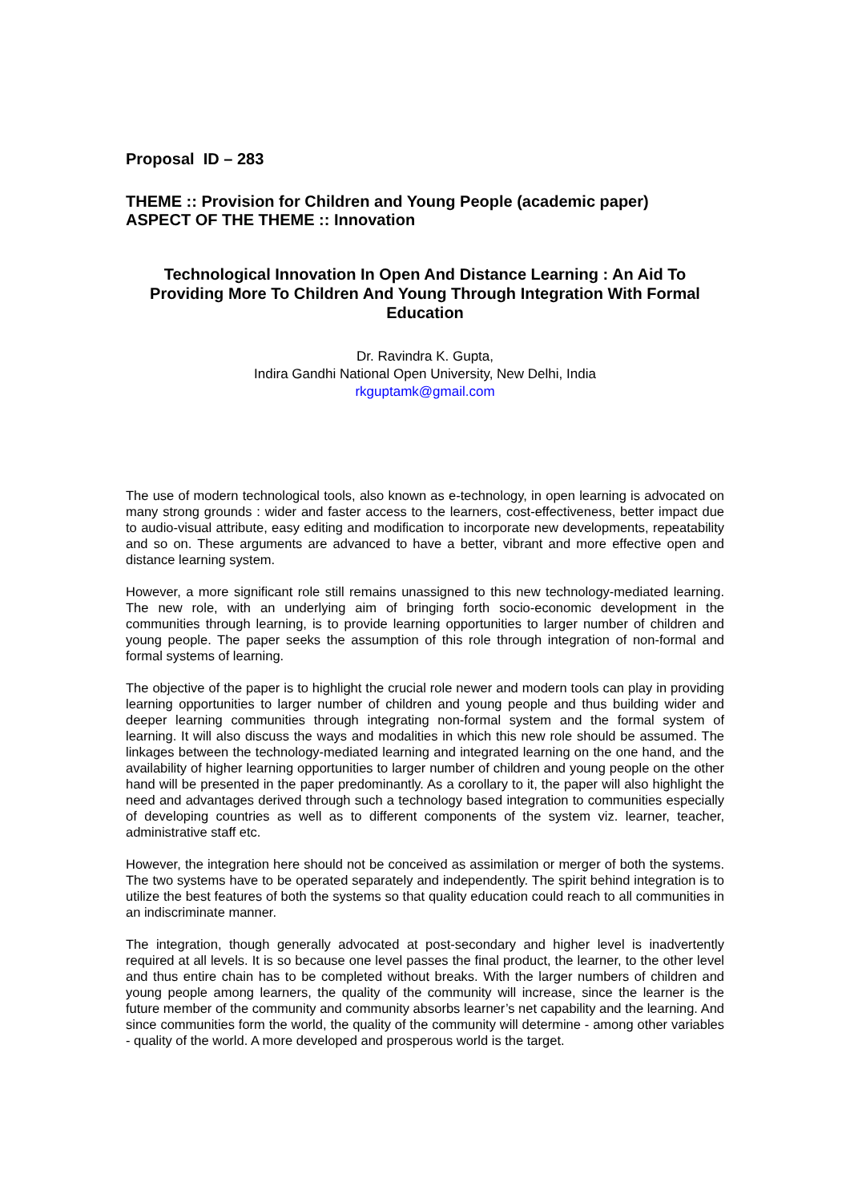Proposal ID – 283
THEME :: Provision for Children and Young People (academic paper)
ASPECT OF THE THEME :: Innovation
Technological Innovation In Open And Distance Learning : An Aid To Providing More To Children And Young Through Integration With Formal Education
Dr. Ravindra K. Gupta,
Indira Gandhi National Open University, New Delhi, India
rkguptamk@gmail.com
The use of modern technological tools, also known as e-technology, in open learning is advocated on many strong grounds : wider and faster access to the learners, cost-effectiveness, better impact due to audio-visual attribute, easy editing and modification to incorporate new developments, repeatability and so on. These arguments are advanced to have a better, vibrant and more effective open and distance learning system.
However, a more significant role still remains unassigned to this new technology-mediated learning. The new role, with an underlying aim of bringing forth socio-economic development in the communities through learning, is to provide learning opportunities to larger number of children and young people. The paper seeks the assumption of this role through integration of non-formal and formal systems of learning.
The objective of the paper is to highlight the crucial role newer and modern tools can play in providing learning opportunities to larger number of children and young people and thus building wider and deeper learning communities through integrating non-formal system and the formal system of learning. It will also discuss the ways and modalities in which this new role should be assumed. The linkages between the technology-mediated learning and integrated learning on the one hand, and the availability of higher learning opportunities to larger number of children and young people on the other hand will be presented in the paper predominantly. As a corollary to it, the paper will also highlight the need and advantages derived through such a technology based integration to communities especially of developing countries as well as to different components of the system viz. learner, teacher, administrative staff etc.
However, the integration here should not be conceived as assimilation or merger of both the systems. The two systems have to be operated separately and independently. The spirit behind integration is to utilize the best features of both the systems so that quality education could reach to all communities in an indiscriminate manner.
The integration, though generally advocated at post-secondary and higher level is inadvertently required at all levels. It is so because one level passes the final product, the learner, to the other level and thus entire chain has to be completed without breaks. With the larger numbers of children and young people among learners, the quality of the community will increase, since the learner is the future member of the community and community absorbs learner’s net capability and the learning. And since communities form the world, the quality of the community will determine - among other variables - quality of the world. A more developed and prosperous world is the target.